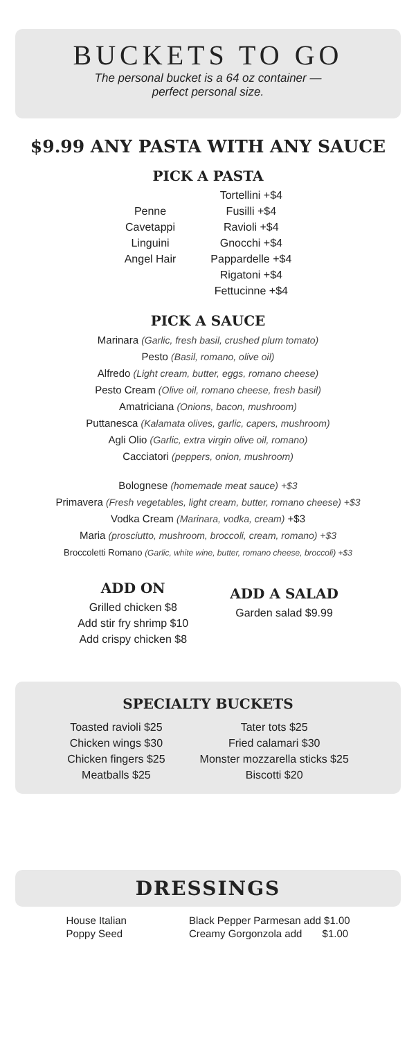BUCKETS TO GO
The personal bucket is a 64 oz container —
perfect personal size.
$9.99 ANY PASTA WITH ANY SAUCE
PICK A PASTA
Penne
Cavetappi
Linguini
Angel Hair
Tortellini +$4
Fusilli +$4
Ravioli +$4
Gnocchi +$4
Pappardelle +$4
Rigatoni +$4
Fettucinne +$4
PICK A SAUCE
Marinara (Garlic, fresh basil, crushed plum tomato)
Pesto (Basil, romano, olive oil)
Alfredo (Light cream, butter, eggs, romano cheese)
Pesto Cream (Olive oil, romano cheese, fresh basil)
Amatriciana (Onions, bacon, mushroom)
Puttanesca (Kalamata olives, garlic, capers, mushroom)
Agli Olio (Garlic, extra virgin olive oil, romano)
Cacciatori (peppers, onion, mushroom)
Bolognese (homemade meat sauce) +$3
Primavera (Fresh vegetables, light cream, butter, romano cheese) +$3
Vodka Cream (Marinara, vodka, cream) +$3
Maria (prosciutto, mushroom, broccoli, cream, romano) +$3
Broccoletti Romano (Garlic, white wine, butter, romano cheese, broccoli) +$3
ADD ON
Grilled chicken $8
Add stir fry shrimp $10
Add crispy chicken $8
ADD A SALAD
Garden salad $9.99
SPECIALTY BUCKETS
Toasted ravioli $25
Chicken wings $30
Chicken fingers $25
Meatballs $25
Tater tots $25
Fried calamari $30
Monster mozzarella sticks $25
Biscotti $20
DRESSINGS
House Italian
Poppy Seed
Black Pepper Parmesan add $1.00
Creamy Gorgonzola add $1.00